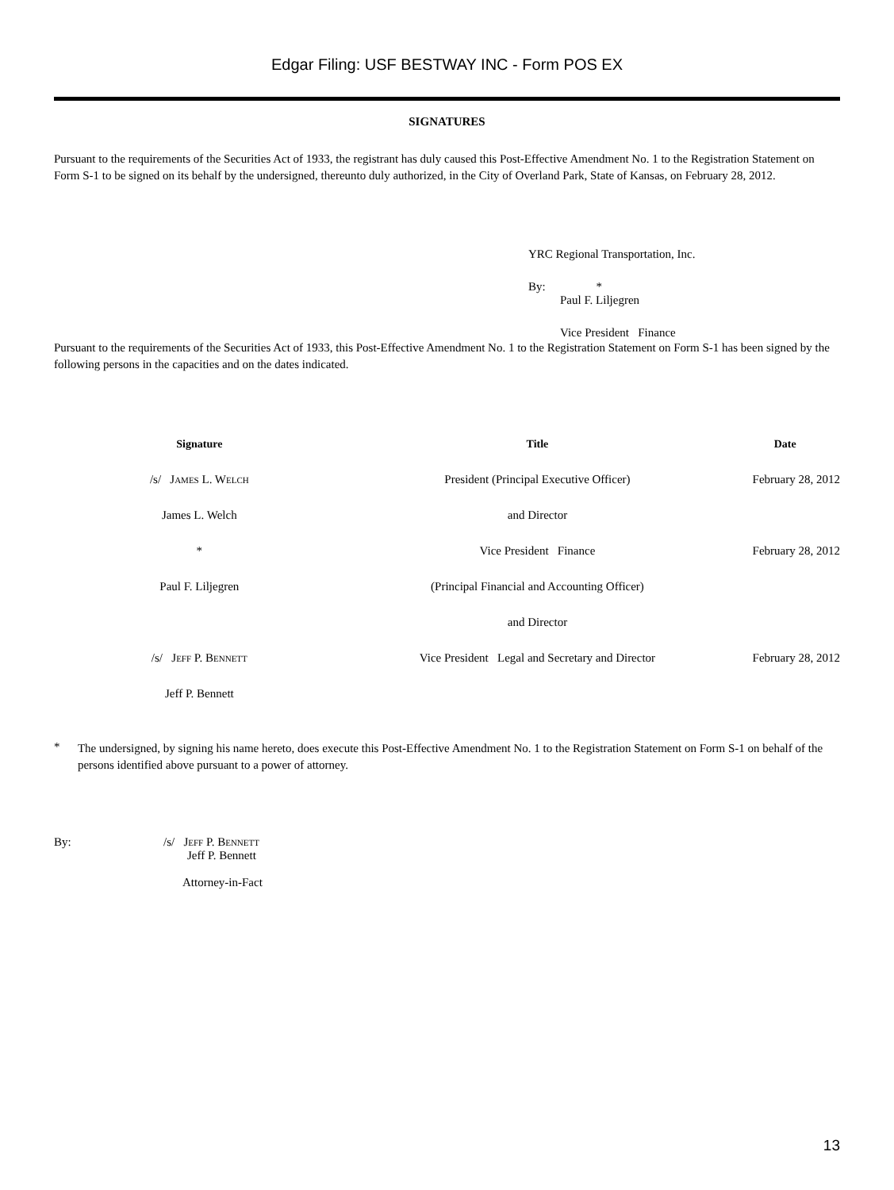Edgar Filing: USF BESTWAY INC - Form POS EX
SIGNATURES
Pursuant to the requirements of the Securities Act of 1933, the registrant has duly caused this Post-Effective Amendment No. 1 to the Registration Statement on Form S-1 to be signed on its behalf by the undersigned, thereunto duly authorized, in the City of Overland Park, State of Kansas, on February 28, 2012.
YRC Regional Transportation, Inc.
By: *
Paul F. Liljegren
Vice President Finance
Pursuant to the requirements of the Securities Act of 1933, this Post-Effective Amendment No. 1 to the Registration Statement on Form S-1 has been signed by the following persons in the capacities and on the dates indicated.
| Signature | Title | Date |
| --- | --- | --- |
| /s/ J AMES L. W ELCH | President (Principal Executive Officer) | February 28, 2012 |
| James L. Welch | and Director | |
| * | Vice President Finance | February 28, 2012 |
| Paul F. Liljegren | (Principal Financial and Accounting Officer) | |
| | and Director | |
| /s/ J EFF P. B ENNETT | Vice President Legal and Secretary and Director | February 28, 2012 |
| Jeff P. Bennett | | |
*
The undersigned, by signing his name hereto, does execute this Post-Effective Amendment No. 1 to the Registration Statement on Form S-1 on behalf of the persons identified above pursuant to a power of attorney.
By: /s/ JEFF P. BENNETT
Jeff P. Bennett
Attorney-in-Fact
13